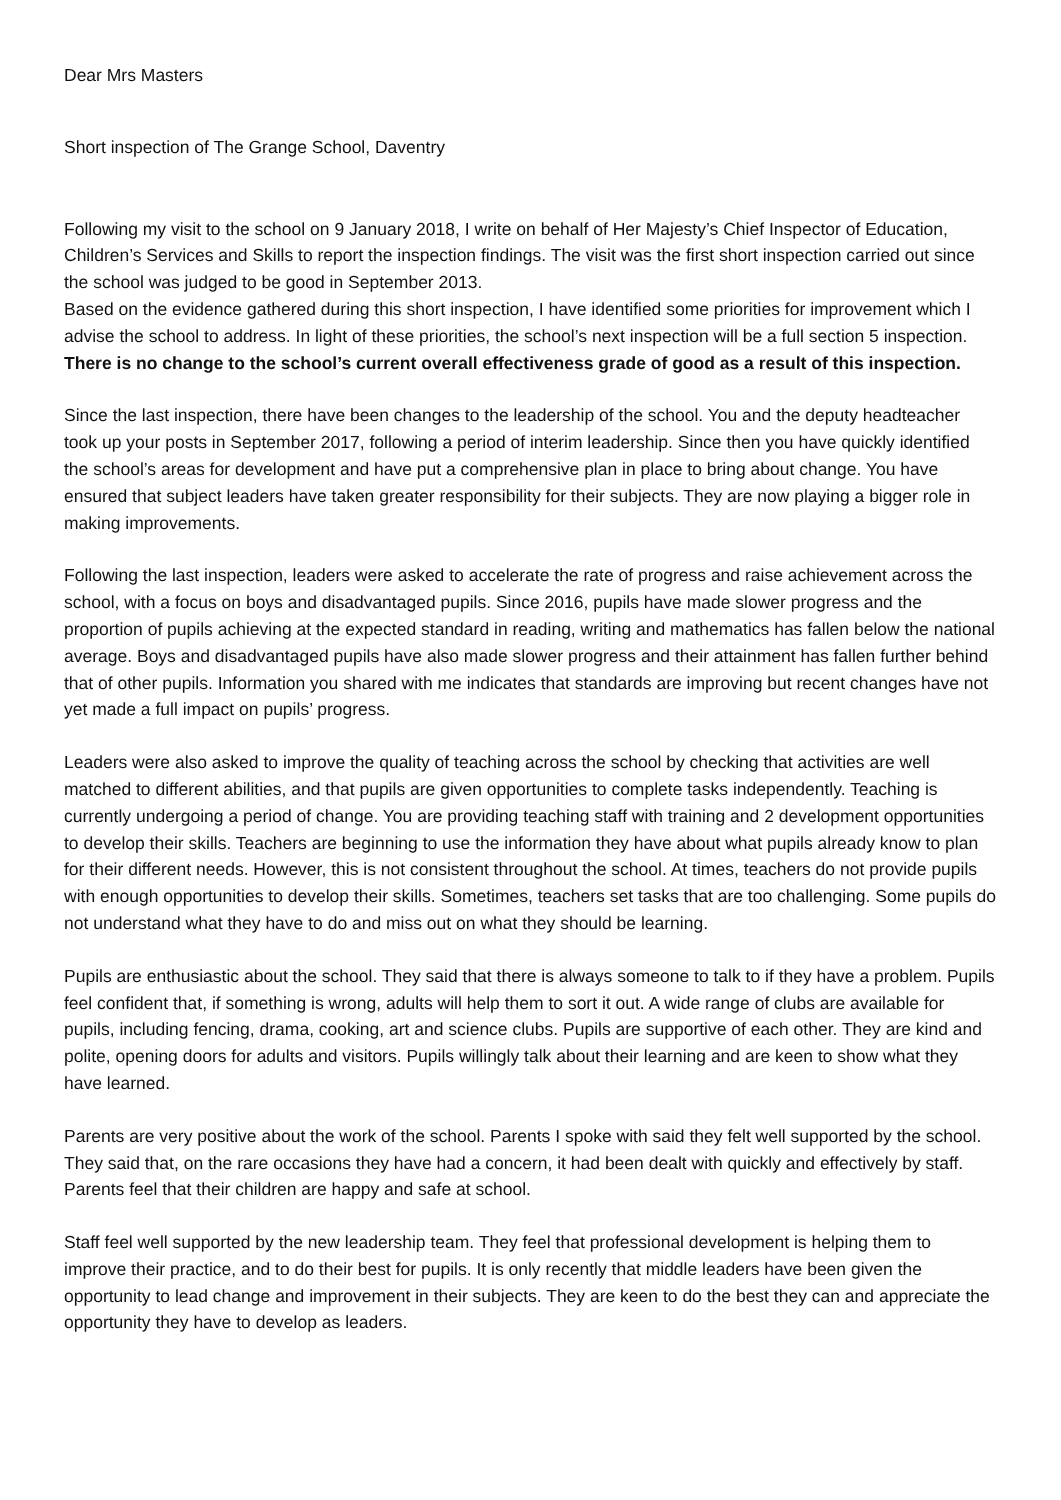Dear Mrs Masters
Short inspection of The Grange School, Daventry
Following my visit to the school on 9 January 2018, I write on behalf of Her Majesty’s Chief Inspector of Education, Children’s Services and Skills to report the inspection findings. The visit was the first short inspection carried out since the school was judged to be good in September 2013.
Based on the evidence gathered during this short inspection, I have identified some priorities for improvement which I advise the school to address. In light of these priorities, the school’s next inspection will be a full section 5 inspection. There is no change to the school’s current overall effectiveness grade of good as a result of this inspection.
Since the last inspection, there have been changes to the leadership of the school. You and the deputy headteacher took up your posts in September 2017, following a period of interim leadership. Since then you have quickly identified the school’s areas for development and have put a comprehensive plan in place to bring about change. You have ensured that subject leaders have taken greater responsibility for their subjects. They are now playing a bigger role in making improvements.
Following the last inspection, leaders were asked to accelerate the rate of progress and raise achievement across the school, with a focus on boys and disadvantaged pupils. Since 2016, pupils have made slower progress and the proportion of pupils achieving at the expected standard in reading, writing and mathematics has fallen below the national average. Boys and disadvantaged pupils have also made slower progress and their attainment has fallen further behind that of other pupils. Information you shared with me indicates that standards are improving but recent changes have not yet made a full impact on pupils’ progress.
Leaders were also asked to improve the quality of teaching across the school by checking that activities are well matched to different abilities, and that pupils are given opportunities to complete tasks independently. Teaching is currently undergoing a period of change. You are providing teaching staff with training and 2 development opportunities to develop their skills. Teachers are beginning to use the information they have about what pupils already know to plan for their different needs. However, this is not consistent throughout the school. At times, teachers do not provide pupils with enough opportunities to develop their skills. Sometimes, teachers set tasks that are too challenging. Some pupils do not understand what they have to do and miss out on what they should be learning.
Pupils are enthusiastic about the school. They said that there is always someone to talk to if they have a problem. Pupils feel confident that, if something is wrong, adults will help them to sort it out. A wide range of clubs are available for pupils, including fencing, drama, cooking, art and science clubs. Pupils are supportive of each other. They are kind and polite, opening doors for adults and visitors. Pupils willingly talk about their learning and are keen to show what they have learned.
Parents are very positive about the work of the school. Parents I spoke with said they felt well supported by the school. They said that, on the rare occasions they have had a concern, it had been dealt with quickly and effectively by staff. Parents feel that their children are happy and safe at school.
Staff feel well supported by the new leadership team. They feel that professional development is helping them to improve their practice, and to do their best for pupils. It is only recently that middle leaders have been given the opportunity to lead change and improvement in their subjects. They are keen to do the best they can and appreciate the opportunity they have to develop as leaders.